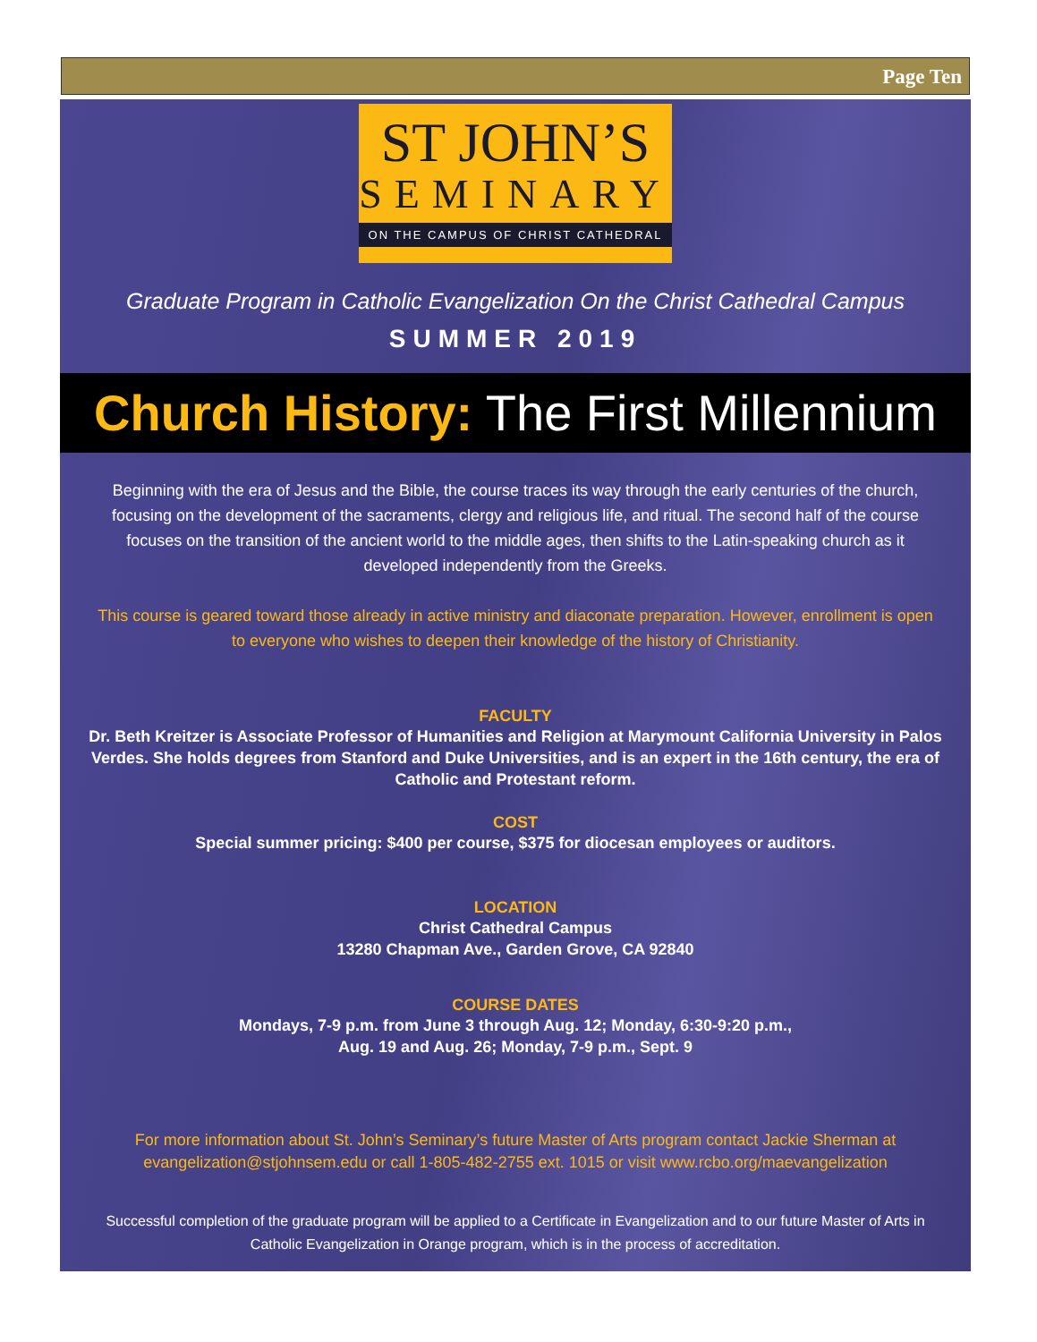Page Ten
ST JOHN’S
SEMINARY
ON THE CAMPUS OF CHRIST CATHEDRAL
Graduate Program in Catholic Evangelization On the Christ Cathedral Campus
SUMMER 2019
Church History: The First Millennium
Beginning with the era of Jesus and the Bible, the course traces its way through the early centuries of the church, focusing on the development of the sacraments, clergy and religious life, and ritual. The second half of the course focuses on the transition of the ancient world to the middle ages, then shifts to the Latin-speaking church as it developed independently from the Greeks.
This course is geared toward those already in active ministry and diaconate preparation. However, enrollment is open to everyone who wishes to deepen their knowledge of the history of Christianity.
FACULTY
Dr. Beth Kreitzer is Associate Professor of Humanities and Religion at Marymount California University in Palos Verdes. She holds degrees from Stanford and Duke Universities, and is an expert in the 16th century, the era of Catholic and Protestant reform.
COST
Special summer pricing: $400 per course, $375 for diocesan employees or auditors.
LOCATION
Christ Cathedral Campus
13280 Chapman Ave., Garden Grove, CA 92840
COURSE DATES
Mondays, 7-9 p.m. from June 3 through Aug. 12; Monday, 6:30-9:20 p.m.,
Aug. 19 and Aug. 26; Monday, 7-9 p.m., Sept. 9
For more information about St. John’s Seminary’s future Master of Arts program contact Jackie Sherman at evangelization@stjohnsem.edu or call 1-805-482-2755 ext. 1015 or visit www.rcbo.org/maevangelization
Successful completion of the graduate program will be applied to a Certificate in Evangelization and to our future Master of Arts in Catholic Evangelization in Orange program, which is in the process of accreditation.